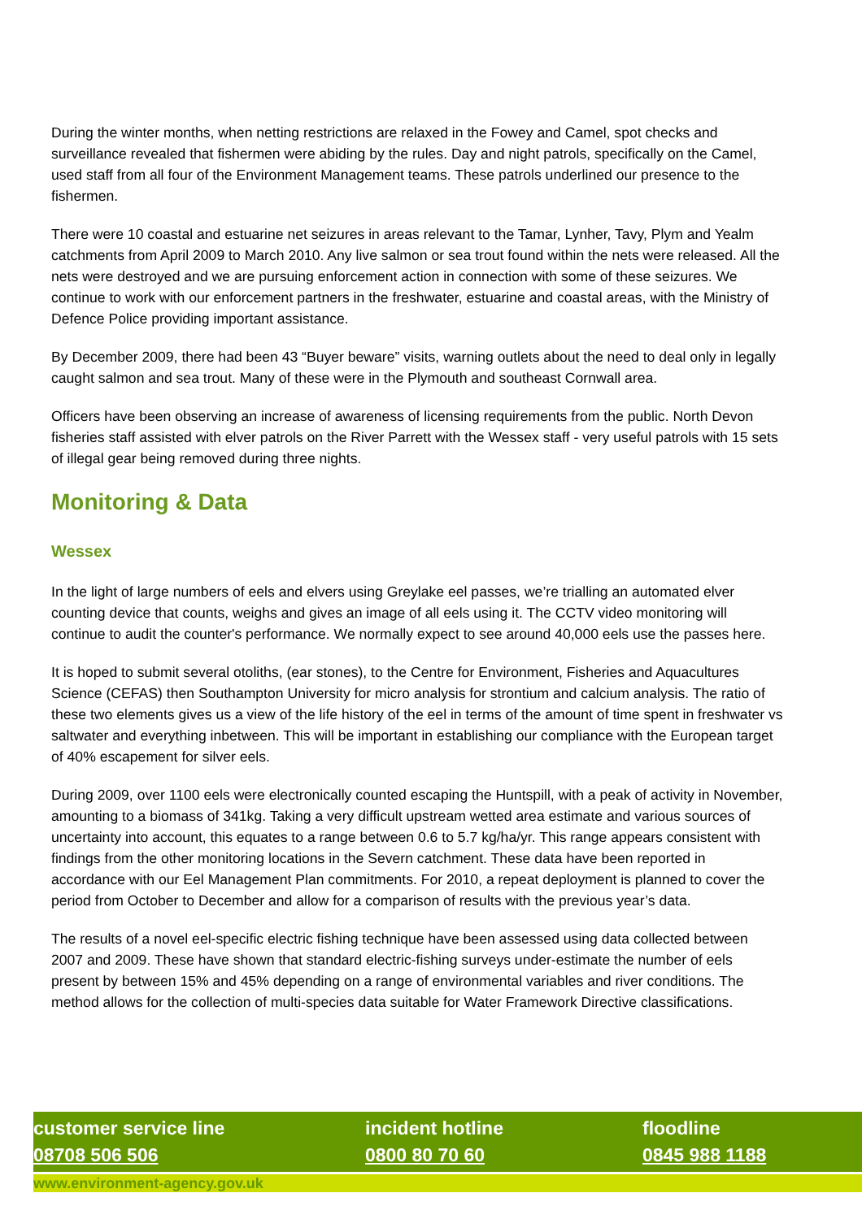During the winter months, when netting restrictions are relaxed in the Fowey and Camel, spot checks and surveillance revealed that fishermen were abiding by the rules. Day and night patrols, specifically on the Camel, used staff from all four of the Environment Management teams. These patrols underlined our presence to the fishermen.
There were 10 coastal and estuarine net seizures in areas relevant to the Tamar, Lynher, Tavy, Plym and Yealm catchments from April 2009 to March 2010. Any live salmon or sea trout found within the nets were released. All the nets were destroyed and we are pursuing enforcement action in connection with some of these seizures. We continue to work with our enforcement partners in the freshwater, estuarine and coastal areas, with the Ministry of Defence Police providing important assistance.
By December 2009, there had been 43 “Buyer beware” visits, warning outlets about the need to deal only in legally caught salmon and sea trout. Many of these were in the Plymouth and southeast Cornwall area.
Officers have been observing an increase of awareness of licensing requirements from the public. North Devon fisheries staff assisted with elver patrols on the River Parrett with the Wessex staff - very useful patrols with 15 sets of illegal gear being removed during three nights.
Monitoring & Data
Wessex
In the light of large numbers of eels and elvers using Greylake eel passes, we’re trialling an automated elver counting device that counts, weighs and gives an image of all eels using it. The CCTV video monitoring will continue to audit the counter's performance. We normally expect to see around 40,000 eels use the passes here.
It is hoped to submit several otoliths, (ear stones), to the Centre for Environment, Fisheries and Aquacultures Science (CEFAS) then Southampton University for micro analysis for strontium and calcium analysis. The ratio of these two elements gives us a view of the life history of the eel in terms of the amount of time spent in freshwater vs saltwater and everything inbetween. This will be important in establishing our compliance with the European target of 40% escapement for silver eels.
During 2009, over 1100 eels were electronically counted escaping the Huntspill, with a peak of activity in November, amounting to a biomass of 341kg. Taking a very difficult upstream wetted area estimate and various sources of uncertainty into account, this equates to a range between 0.6 to 5.7 kg/ha/yr. This range appears consistent with findings from the other monitoring locations in the Severn catchment. These data have been reported in accordance with our Eel Management Plan commitments. For 2010, a repeat deployment is planned to cover the period from October to December and allow for a comparison of results with the previous year’s data.
The results of a novel eel-specific electric fishing technique have been assessed using data collected between 2007 and 2009. These have shown that standard electric-fishing surveys under-estimate the number of eels present by between 15% and 45% depending on a range of environmental variables and river conditions. The method allows for the collection of multi-species data suitable for Water Framework Directive classifications.
customer service line
08708 506 506
incident hotline
0800 80 70 60
floodline
0845 988 1188
www.environment-agency.gov.uk